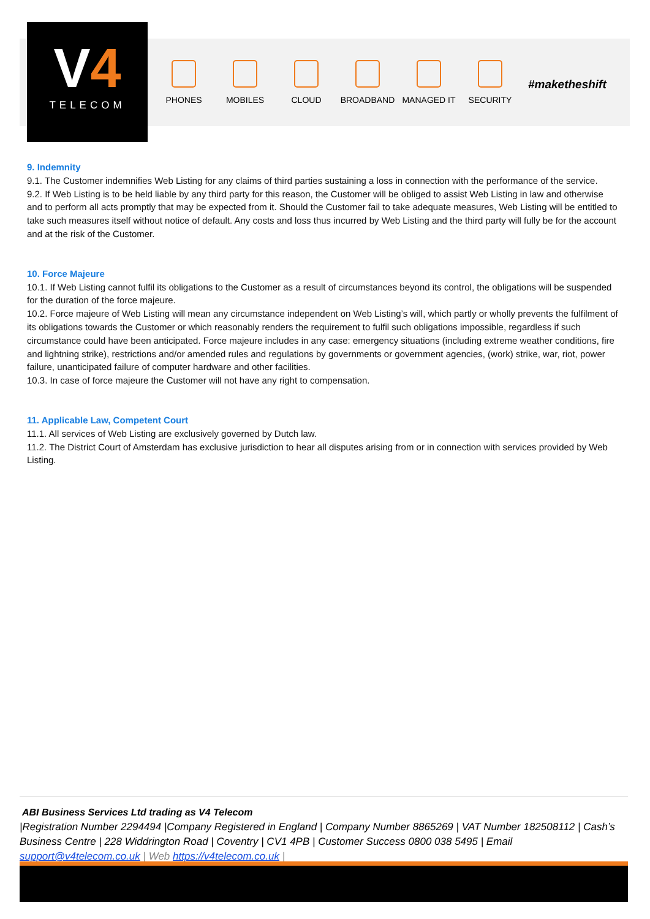V4
TELECOM
PHONES MOBILES CLOUD BROADBAND MANAGED IT SECURITY
#maketheshift
9. Indemnity
9.1. The Customer indemnifies Web Listing for any claims of third parties sustaining a loss in connection with the performance of the service.
9.2. If Web Listing is to be held liable by any third party for this reason, the Customer will be obliged to assist Web Listing in law and otherwise and to perform all acts promptly that may be expected from it. Should the Customer fail to take adequate measures, Web Listing will be entitled to take such measures itself without notice of default. Any costs and loss thus incurred by Web Listing and the third party will fully be for the account and at the risk of the Customer.
10. Force Majeure
10.1. If Web Listing cannot fulfil its obligations to the Customer as a result of circumstances beyond its control, the obligations will be suspended for the duration of the force majeure.
10.2. Force majeure of Web Listing will mean any circumstance independent on Web Listing’s will, which partly or wholly prevents the fulfilment of its obligations towards the Customer or which reasonably renders the requirement to fulfil such obligations impossible, regardless if such circumstance could have been anticipated. Force majeure includes in any case: emergency situations (including extreme weather conditions, fire and lightning strike), restrictions and/or amended rules and regulations by governments or government agencies, (work) strike, war, riot, power failure, unanticipated failure of computer hardware and other facilities.
10.3. In case of force majeure the Customer will not have any right to compensation.
11. Applicable Law, Competent Court
11.1. All services of Web Listing are exclusively governed by Dutch law.
11.2. The District Court of Amsterdam has exclusive jurisdiction to hear all disputes arising from or in connection with services provided by Web Listing.
ABI Business Services Ltd trading as V4 Telecom
|Registration Number 2294494 |Company Registered in England | Company Number 8865269 | VAT Number 182508112 | Cash’s Business Centre | 228 Widdrington Road | Coventry | CV1 4PB | Customer Success 0800 038 5495 | Email support@v4telecom.co.uk | Web https://v4telecom.co.uk |